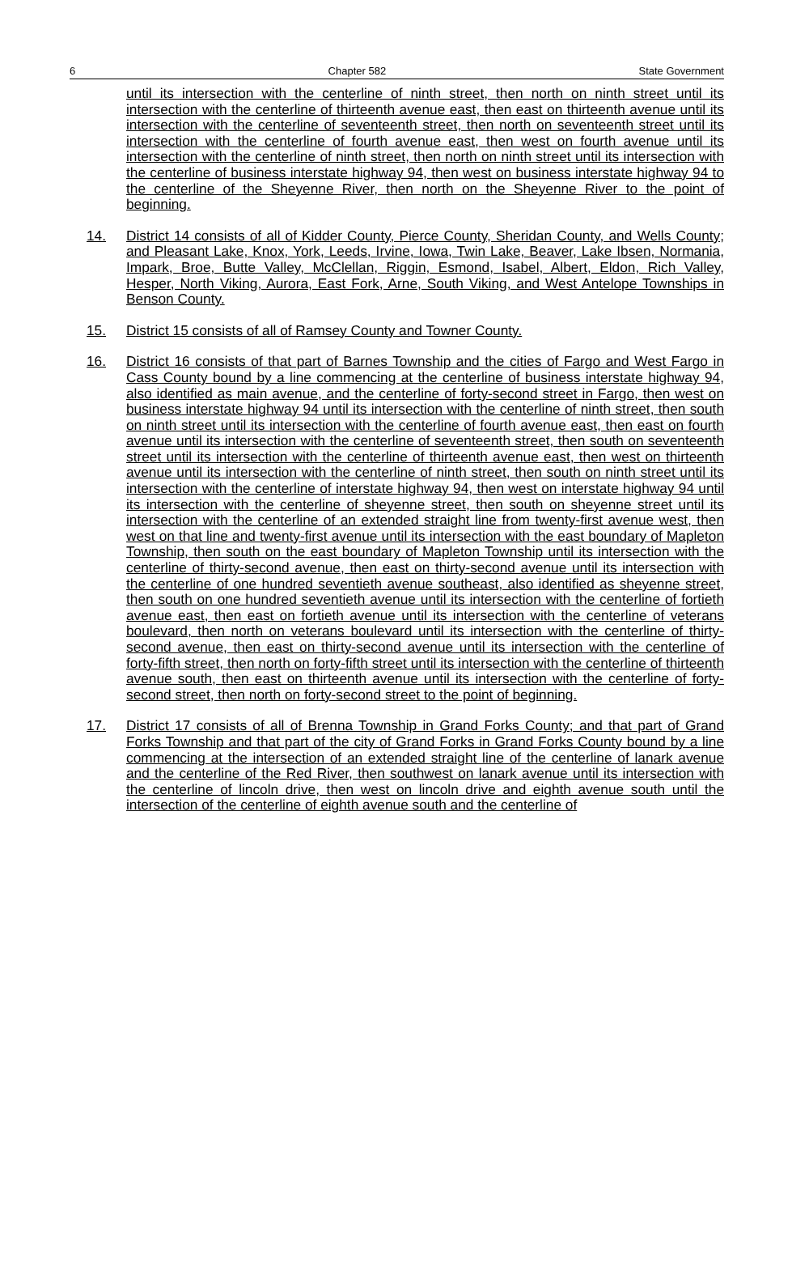6 Chapter 582 State Government
until its intersection with the centerline of ninth street, then north on ninth street until its intersection with the centerline of thirteenth avenue east, then east on thirteenth avenue until its intersection with the centerline of seventeenth street, then north on seventeenth street until its intersection with the centerline of fourth avenue east, then west on fourth avenue until its intersection with the centerline of ninth street, then north on ninth street until its intersection with the centerline of business interstate highway 94, then west on business interstate highway 94 to the centerline of the Sheyenne River, then north on the Sheyenne River to the point of beginning.
14. District 14 consists of all of Kidder County, Pierce County, Sheridan County, and Wells County; and Pleasant Lake, Knox, York, Leeds, Irvine, Iowa, Twin Lake, Beaver, Lake Ibsen, Normania, Impark, Broe, Butte Valley, McClellan, Riggin, Esmond, Isabel, Albert, Eldon, Rich Valley, Hesper, North Viking, Aurora, East Fork, Arne, South Viking, and West Antelope Townships in Benson County.
15. District 15 consists of all of Ramsey County and Towner County.
16. District 16 consists of that part of Barnes Township and the cities of Fargo and West Fargo in Cass County bound by a line commencing at the centerline of business interstate highway 94, also identified as main avenue, and the centerline of forty-second street in Fargo, then west on business interstate highway 94 until its intersection with the centerline of ninth street, then south on ninth street until its intersection with the centerline of fourth avenue east, then east on fourth avenue until its intersection with the centerline of seventeenth street, then south on seventeenth street until its intersection with the centerline of thirteenth avenue east, then west on thirteenth avenue until its intersection with the centerline of ninth street, then south on ninth street until its intersection with the centerline of interstate highway 94, then west on interstate highway 94 until its intersection with the centerline of sheyenne street, then south on sheyenne street until its intersection with the centerline of an extended straight line from twenty-first avenue west, then west on that line and twenty-first avenue until its intersection with the east boundary of Mapleton Township, then south on the east boundary of Mapleton Township until its intersection with the centerline of thirty-second avenue, then east on thirty-second avenue until its intersection with the centerline of one hundred seventieth avenue southeast, also identified as sheyenne street, then south on one hundred seventieth avenue until its intersection with the centerline of fortieth avenue east, then east on fortieth avenue until its intersection with the centerline of veterans boulevard, then north on veterans boulevard until its intersection with the centerline of thirty-second avenue, then east on thirty-second avenue until its intersection with the centerline of forty-fifth street, then north on forty-fifth street until its intersection with the centerline of thirteenth avenue south, then east on thirteenth avenue until its intersection with the centerline of forty-second street, then north on forty-second street to the point of beginning.
17. District 17 consists of all of Brenna Township in Grand Forks County; and that part of Grand Forks Township and that part of the city of Grand Forks in Grand Forks County bound by a line commencing at the intersection of an extended straight line of the centerline of lanark avenue and the centerline of the Red River, then southwest on lanark avenue until its intersection with the centerline of lincoln drive, then west on lincoln drive and eighth avenue south until the intersection of the centerline of eighth avenue south and the centerline of